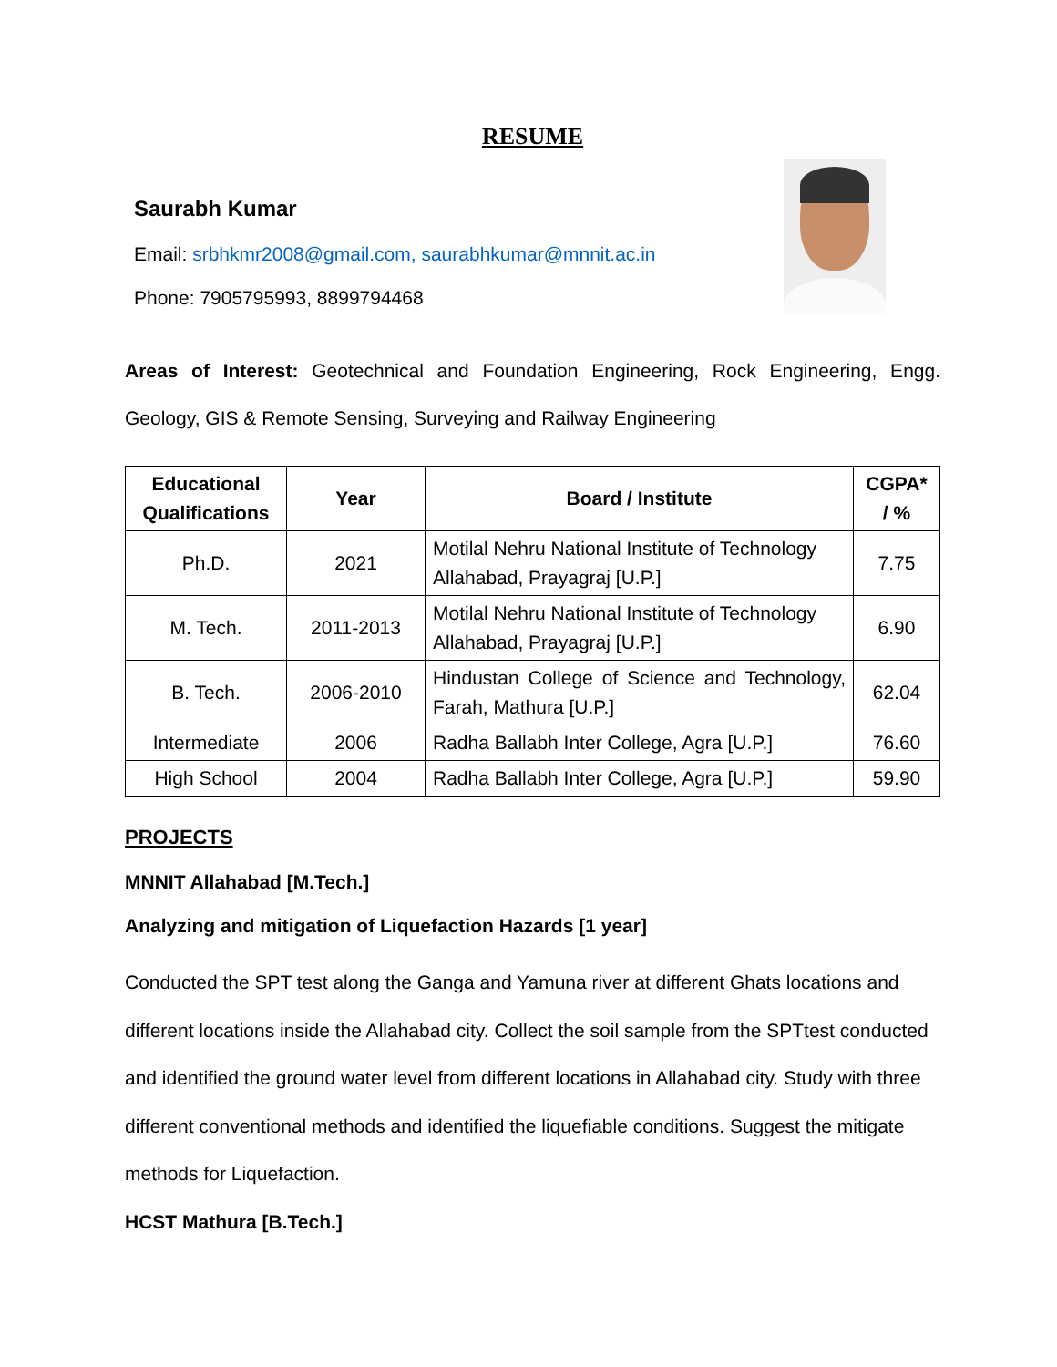RESUME
Saurabh Kumar
Email: srbhkmr2008@gmail.com, saurabhkumar@mnnit.ac.in
Phone: 7905795993, 8899794468
Areas of Interest: Geotechnical and Foundation Engineering, Rock Engineering, Engg. Geology, GIS & Remote Sensing, Surveying and Railway Engineering
| Educational Qualifications | Year | Board / Institute | CGPA* / % |
| --- | --- | --- | --- |
| Ph.D. | 2021 | Motilal Nehru National Institute of Technology Allahabad, Prayagraj [U.P.] | 7.75 |
| M. Tech. | 2011-2013 | Motilal Nehru National Institute of Technology Allahabad, Prayagraj [U.P.] | 6.90 |
| B. Tech. | 2006-2010 | Hindustan College of Science and Technology, Farah, Mathura [U.P.] | 62.04 |
| Intermediate | 2006 | Radha Ballabh Inter College, Agra [U.P.] | 76.60 |
| High School | 2004 | Radha Ballabh Inter College, Agra [U.P.] | 59.90 |
PROJECTS
MNNIT Allahabad [M.Tech.]
Analyzing and mitigation of Liquefaction Hazards [1 year]
Conducted the SPT test along the Ganga and Yamuna river at different Ghats locations and different locations inside the Allahabad city. Collect the soil sample from the SPTtest conducted and identified the ground water level from different locations in Allahabad city. Study with three different conventional methods and identified the liquefiable conditions. Suggest the mitigate methods for Liquefaction.
HCST Mathura [B.Tech.]